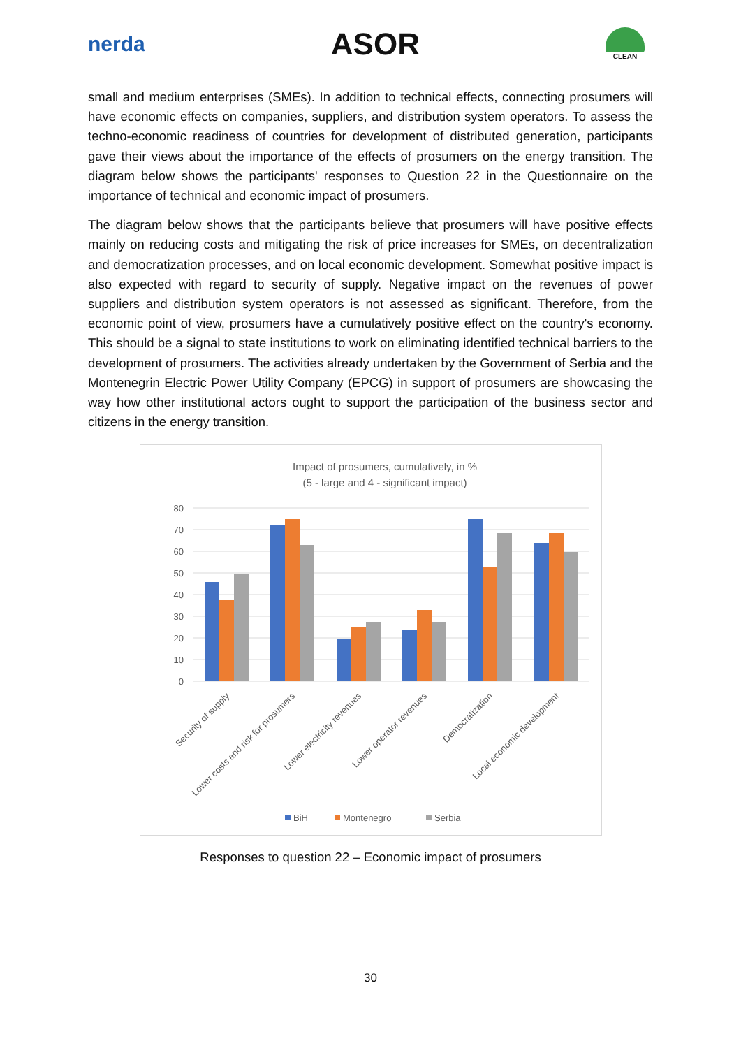nerda
ASOR
CLEAN
small and medium enterprises (SMEs). In addition to technical effects, connecting prosumers will have economic effects on companies, suppliers, and distribution system operators. To assess the techno-economic readiness of countries for development of distributed generation, participants gave their views about the importance of the effects of prosumers on the energy transition. The diagram below shows the participants' responses to Question 22 in the Questionnaire on the importance of technical and economic impact of prosumers.
The diagram below shows that the participants believe that prosumers will have positive effects mainly on reducing costs and mitigating the risk of price increases for SMEs, on decentralization and democratization processes, and on local economic development. Somewhat positive impact is also expected with regard to security of supply. Negative impact on the revenues of power suppliers and distribution system operators is not assessed as significant. Therefore, from the economic point of view, prosumers have a cumulatively positive effect on the country's economy. This should be a signal to state institutions to work on eliminating identified technical barriers to the development of prosumers. The activities already undertaken by the Government of Serbia and the Montenegrin Electric Power Utility Company (EPCG) in support of prosumers are showcasing the way how other institutional actors ought to support the participation of the business sector and citizens in the energy transition.
Impact of prosumers, cumulatively, in %
(5 - large and 4 - significant impact)
80
70
60
50
40
30
20
10
0
Security of supply
Lower costs and risk for prosumers
Lower electricity revenues
Lower operator revenues
Democratization
Local economic development
BiH
Montenegro
Serbia
Responses to question 22 – Economic impact of prosumers
30